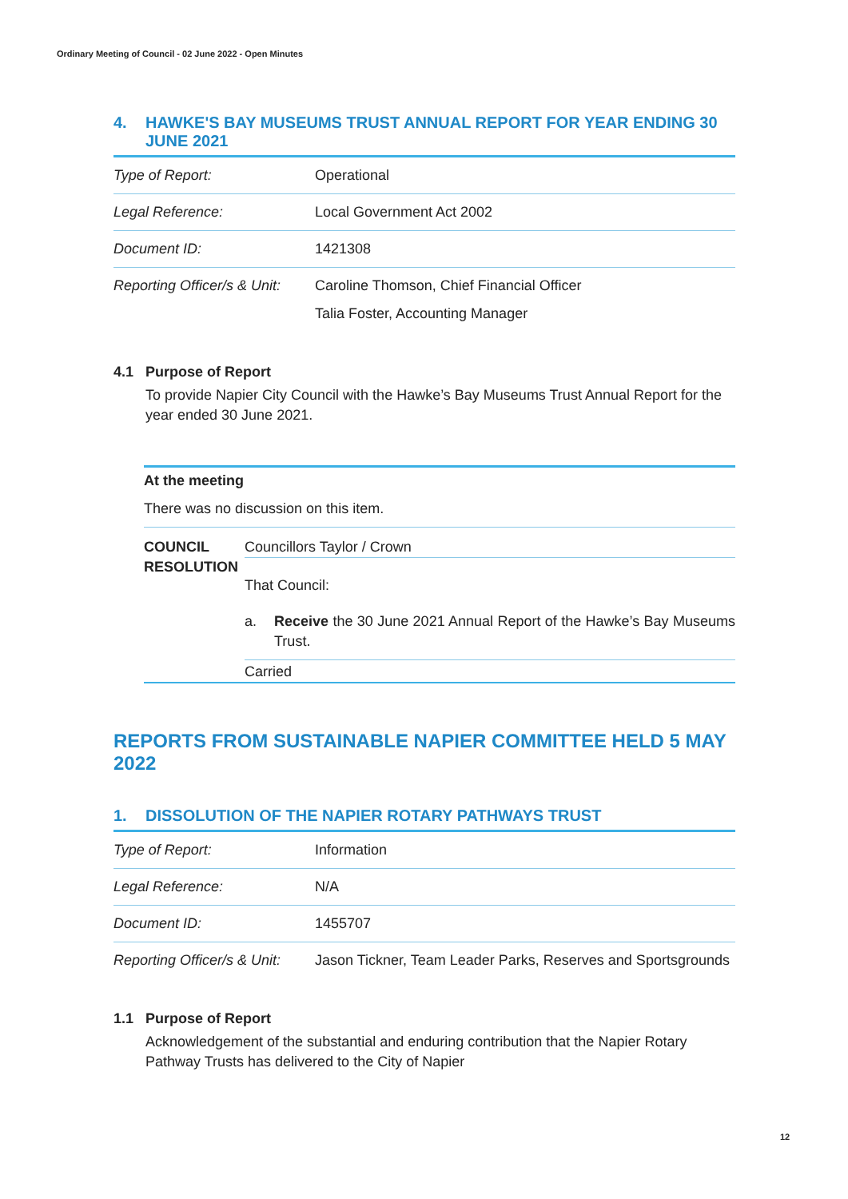Ordinary Meeting of Council - 02 June 2022 - Open Minutes
4. HAWKE'S BAY MUSEUMS TRUST ANNUAL REPORT FOR YEAR ENDING 30 JUNE 2021
| Type of Report: | Operational |
| Legal Reference: | Local Government Act 2002 |
| Document ID: | 1421308 |
| Reporting Officer/s & Unit: | Caroline Thomson, Chief Financial Officer Talia Foster, Accounting Manager |
4.1 Purpose of Report
To provide Napier City Council with the Hawke’s Bay Museums Trust Annual Report for the year ended 30 June 2021.
At the meeting
There was no discussion on this item.
COUNCIL RESOLUTION
Councillors Taylor / Crown
That Council:
a.
Receive the 30 June 2021 Annual Report of the Hawke’s Bay Museums Trust.
Carried
REPORTS FROM SUSTAINABLE NAPIER COMMITTEE HELD 5 MAY 2022
1. DISSOLUTION OF THE NAPIER ROTARY PATHWAYS TRUST
| Type of Report: | Information |
| Legal Reference: | N/A |
| Document ID: | 1455707 |
| Reporting Officer/s & Unit: | Jason Tickner, Team Leader Parks, Reserves and Sportsgrounds |
1.1 Purpose of Report
Acknowledgement of the substantial and enduring contribution that the Napier Rotary Pathway Trusts has delivered to the City of Napier
12